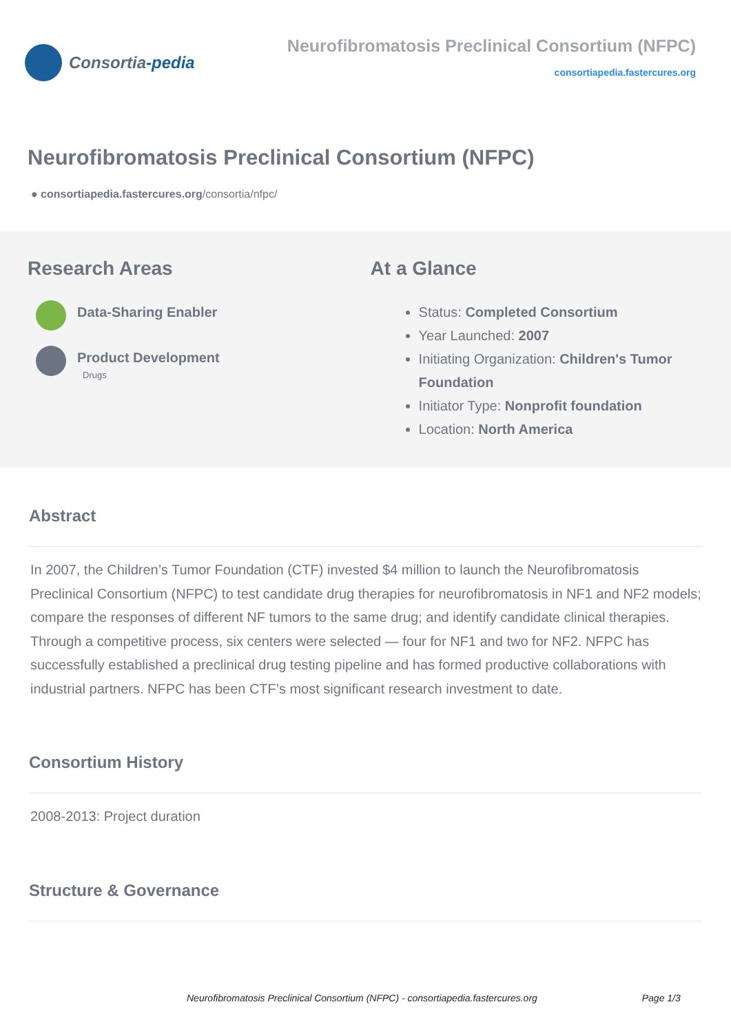Consortia -pedia
Neurofibromatosis Preclinical Consortium (NFPC)
consortiapedia.fastercures.org
Neurofibromatosis Preclinical Consortium (NFPC)
● consortiapedia.fastercures.org/consortia/nfpc/
Research Areas
Data-Sharing Enabler
Product Development
Drugs
At a Glance
Status: Completed Consortium
Year Launched: 2007
Initiating Organization: Children's Tumor Foundation
Initiator Type: Nonprofit foundation
Location: North America
Abstract
In 2007, the Children’s Tumor Foundation (CTF) invested $4 million to launch the Neurofibromatosis Preclinical Consortium (NFPC) to test candidate drug therapies for neurofibromatosis in NF1 and NF2 models; compare the responses of different NF tumors to the same drug; and identify candidate clinical therapies. Through a competitive process, six centers were selected — four for NF1 and two for NF2. NFPC has successfully established a preclinical drug testing pipeline and has formed productive collaborations with industrial partners. NFPC has been CTF’s most significant research investment to date.
Consortium History
2008-2013: Project duration
Structure & Governance
Neurofibromatosis Preclinical Consortium (NFPC) - consortiapedia.fastercures.org Page 1/3